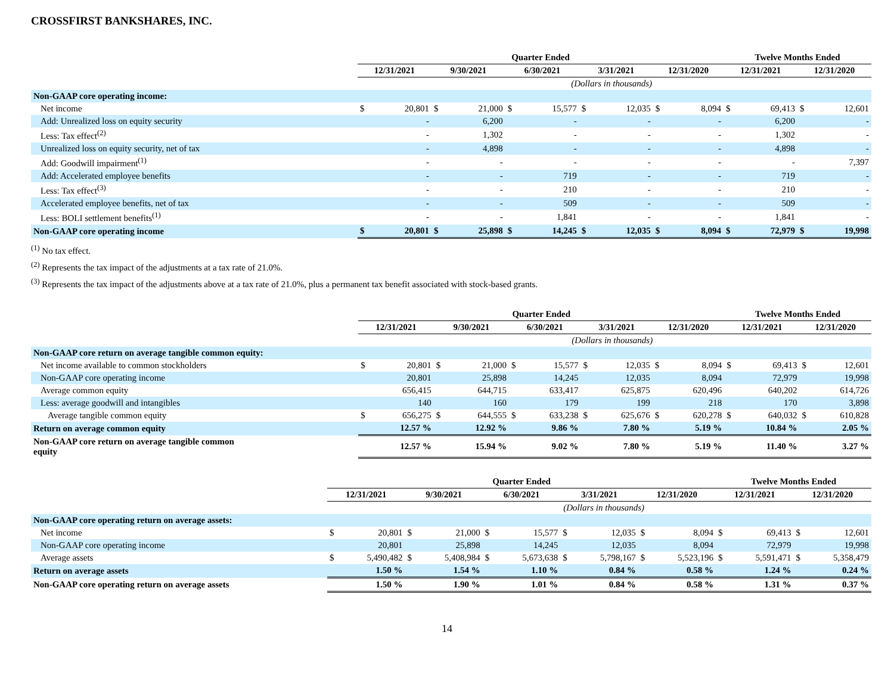CROSSFIRST BANKSHARES, INC.
| | Quarter Ended | | | | | | | | | | Twelve Months Ended | | | |
| --- | --- | --- | --- | --- | --- | --- | --- | --- | --- | --- | --- | --- | --- | --- |
| | 12/31/2021 | | 9/30/2021 | | 6/30/2021 | | 3/31/2021 | | 12/31/2020 | | 12/31/2021 | | 12/31/2020 | |
| | (Dollars in thousands) | | | | | | | | | | | | | |
| Non-GAAP core operating income: | | | | | | | | | | | | | | |
| Net income | $ | 20,801 | $ | 21,000 | $ | 15,577 | $ | 12,035 | $ | 8,094 | $ | 69,413 | $ | 12,601 |
| Add: Unrealized loss on equity security | | - | | 6,200 | | - | | - | | - | | 6,200 | | - |
| Less: Tax effect<sup>(2)</sup> | | - | | 1,302 | | - | | - | | - | | 1,302 | | - |
| Unrealized loss on equity security, net of tax | | - | | 4,898 | | - | | - | | - | | 4,898 | | - |
| Add: Goodwill impairment<sup>(1)</sup> | | - | | - | | - | | - | | - | | - | | 7,397 |
| Add: Accelerated employee benefits | | - | | - | | 719 | | - | | - | | 719 | | - |
| Less: Tax effect<sup>(3)</sup> | | - | | - | | 210 | | - | | - | | 210 | | - |
| Accelerated employee benefits, net of tax | | - | | - | | 509 | | - | | - | | 509 | | - |
| Less: BOLI settlement benefits<sup>(1)</sup> | | - | | - | | 1,841 | | - | | - | | 1,841 | | - |
| Non-GAAP core operating income | $ | 20,801 | $ | 25,898 | $ | 14,245 | $ | 12,035 | $ | 8,094 | $ | 72,979 | $ | 19,998 |
<sup>(1)</sup> No tax effect.
<sup>(2)</sup> Represents the tax impact of the adjustments at a tax rate of 21.0%.
<sup>(3)</sup> Represents the tax impact of the adjustments above at a tax rate of 21.0%, plus a permanent tax benefit associated with stock-based grants.
| | Quarter Ended | | | | | | | | | | Twelve Months Ended | | | |
| --- | --- | --- | --- | --- | --- | --- | --- | --- | --- | --- | --- | --- | --- | --- |
| | 12/31/2021 | | 9/30/2021 | | 6/30/2021 | | 3/31/2021 | | 12/31/2020 | | 12/31/2021 | | 12/31/2020 | |
| | (Dollars in thousands) | | | | | | | | | | | | | |
| Non-GAAP core return on average tangible common equity: | | | | | | | | | | | | | | |
| Net income available to common stockholders | $ | 20,801 | $ | 21,000 | $ | 15,577 | $ | 12,035 | $ | 8,094 | $ | 69,413 | $ | 12,601 |
| Non-GAAP core operating income | | 20,801 | | 25,898 | | 14,245 | | 12,035 | | 8,094 | | 72,979 | | 19,998 |
| Average common equity | | 656,415 | | 644,715 | | 633,417 | | 625,875 | | 620,496 | | 640,202 | | 614,726 |
| Less: average goodwill and intangibles | | 140 | | 160 | | 179 | | 199 | | 218 | | 170 | | 3,898 |
| Average tangible common equity | $ | 656,275 | $ | 644,555 | $ | 633,238 | $ | 625,676 | $ | 620,278 | $ | 640,032 | $ | 610,828 |
| Return on average common equity | | 12.57 % | | 12.92 % | | 9.86 % | | 7.80 % | | 5.19 % | | 10.84 % | | 2.05 % |
| Non-GAAP core return on average tangible common equity | | 12.57 % | | 15.94 % | | 9.02 % | | 7.80 % | | 5.19 % | | 11.40 % | | 3.27 % |
| | Quarter Ended | | | | | | | | | | Twelve Months Ended | | | |
| --- | --- | --- | --- | --- | --- | --- | --- | --- | --- | --- | --- | --- | --- | --- |
| | 12/31/2021 | | 9/30/2021 | | 6/30/2021 | | 3/31/2021 | | 12/31/2020 | | 12/31/2021 | | 12/31/2020 | |
| | (Dollars in thousands) | | | | | | | | | | | | | |
| Non-GAAP core operating return on average assets: | | | | | | | | | | | | | | |
| Net income | $ | 20,801 | $ | 21,000 | $ | 15,577 | $ | 12,035 | $ | 8,094 | $ | 69,413 | $ | 12,601 |
| Non-GAAP core operating income | | 20,801 | | 25,898 | | 14,245 | | 12,035 | | 8,094 | | 72,979 | | 19,998 |
| Average assets | $ | 5,490,482 | $ | 5,408,984 | $ | 5,673,638 | $ | 5,798,167 | $ | 5,523,196 | $ | 5,591,471 | $ | 5,358,479 |
| Return on average assets | | 1.50 % | | 1.54 % | | 1.10 % | | 0.84 % | | 0.58 % | | 1.24 % | | 0.24 % |
| Non-GAAP core operating return on average assets | | 1.50 % | | 1.90 % | | 1.01 % | | 0.84 % | | 0.58 % | | 1.31 % | | 0.37 % |
14